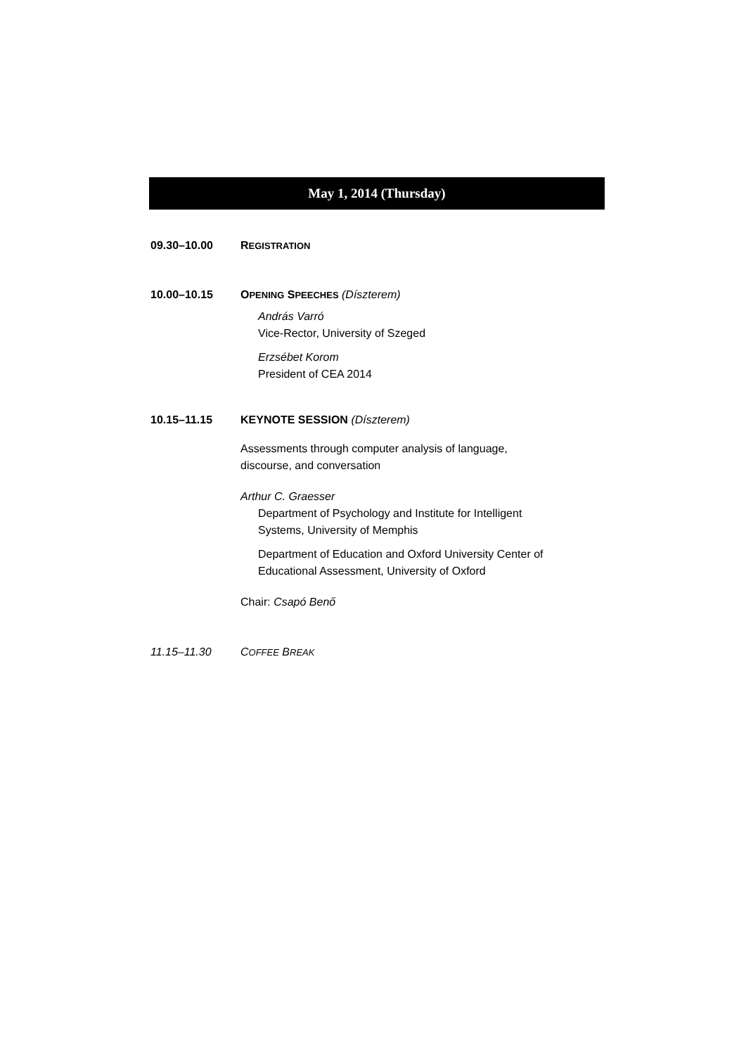May 1, 2014 (Thursday)
09.30–10.00 REGISTRATION
10.00–10.15 OPENING SPEECHES (Díszterem)
András Varró
Vice-Rector, University of Szeged
Erzsébet Korom
President of CEA 2014
10.15–11.15 KEYNOTE SESSION (Díszterem)
Assessments through computer analysis of language,
discourse, and conversation
Arthur C. Graesser
Department of Psychology and Institute for Intelligent
Systems, University of Memphis
Department of Education and Oxford University Center of
Educational Assessment, University of Oxford
Chair: Csapó Benő
11.15–11.30 COFFEE BREAK